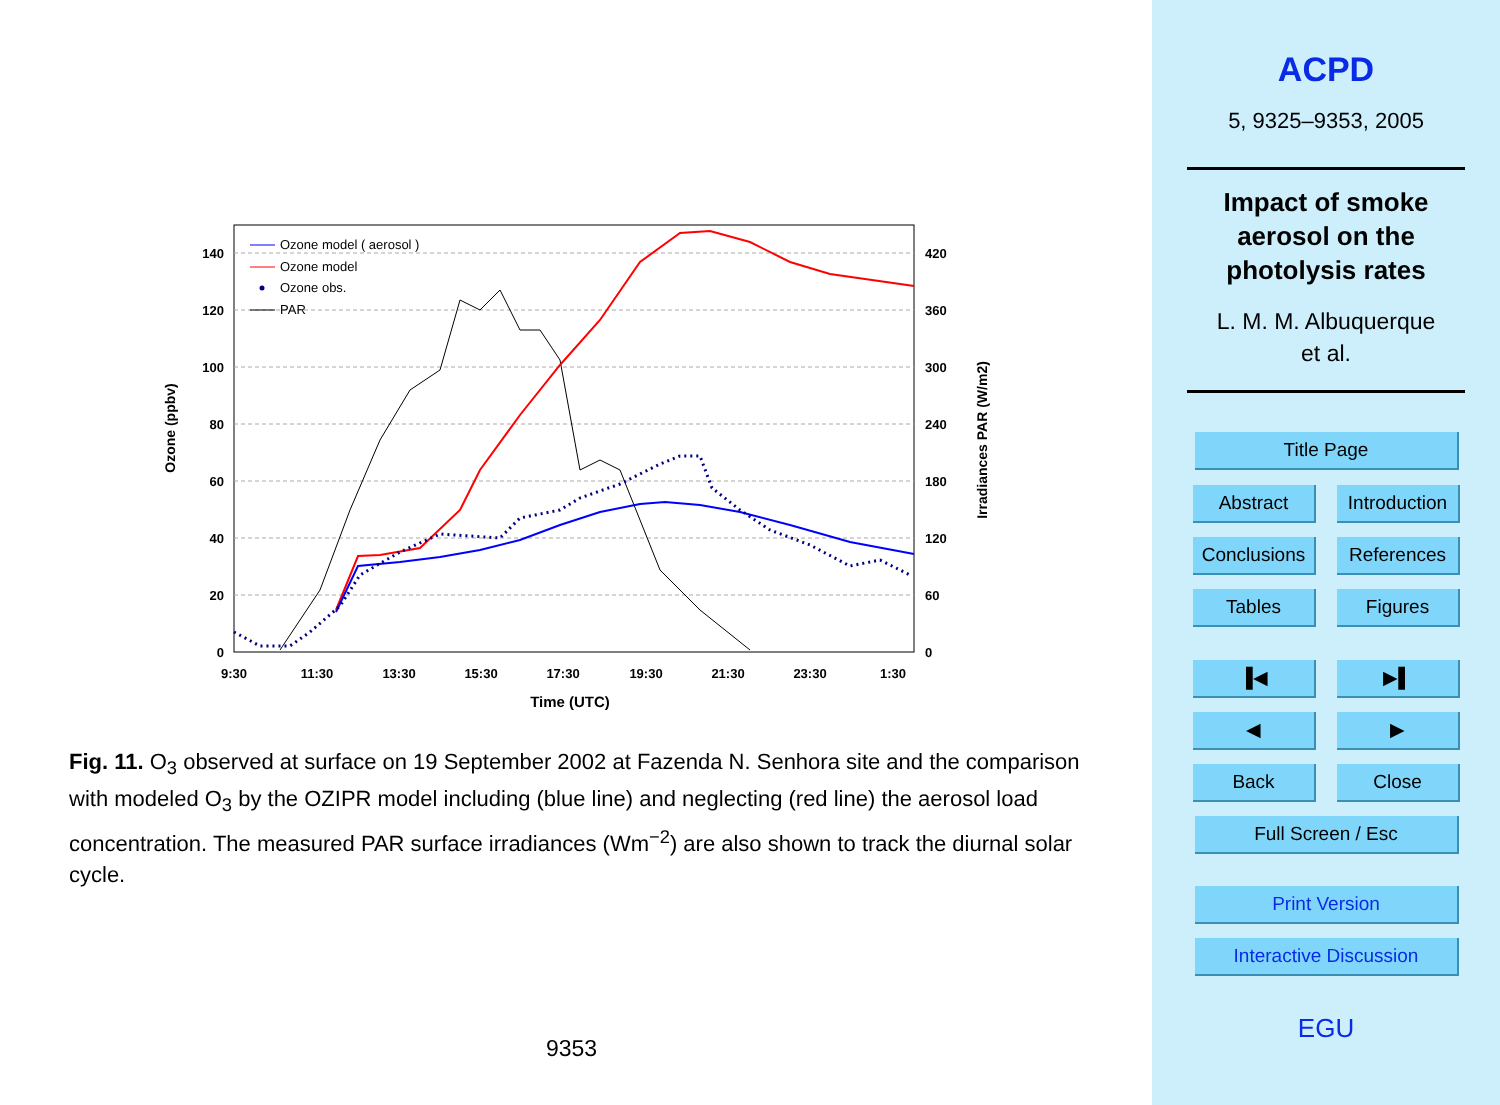140
120
100
80
60
40
20
0
420
360
300
240
180
120
60
0
9:30
11:30
13:30
15:30
17:30
19:30
21:30
23:30
1:30
Time (UTC)
Ozone (ppbv)
Irradiances PAR (W/m2)
Ozone model ( aerosol )
Ozone model
Ozone obs.
PAR
Fig. 11. O<sub>3</sub> observed at surface on 19 September 2002 at Fazenda N. Senhora site and the comparison with modeled O<sub>3</sub> by the OZIPR model including (blue line) and neglecting (red line) the aerosol load concentration. The measured PAR surface irradiances (Wm<sup>−2</sup>) are also shown to track the diurnal solar cycle.
9353
ACPD
5, 9325–9353, 2005
Impact of smoke
aerosol on the
photolysis rates
L. M. M. Albuquerque
et al.
Title Page
Abstract Introduction
Conclusions References
Tables Figures
▐◀ ▶▌
◀ ▶
Back Close
Full Screen / Esc
Print Version
Interactive Discussion
EGU